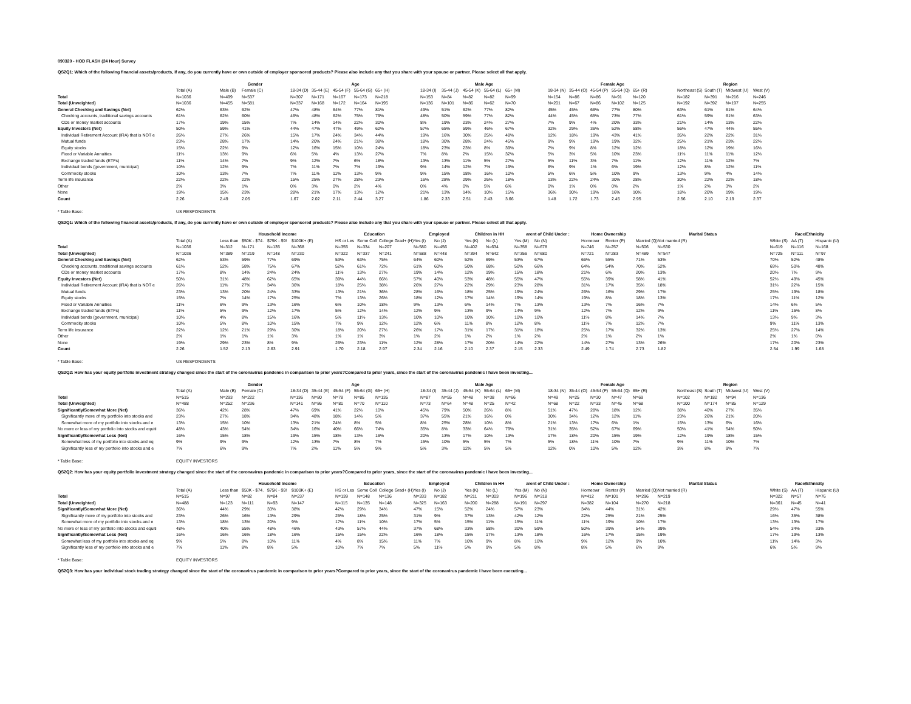090320 - HOD FLASH (24 Hour) Survey
QS2Q1: Which of the following financial assets/products, if any, do you currently have or own outside of employer sponsored products? Please also include any that you share with your spouse or partner. Please select all that apply.
| | | Gender | | Age | | | | | Male Age | | | | | Female Age | | | | | Region | | | |
| --- | --- | --- | --- | --- | --- | --- | --- | --- | --- | --- | --- | --- | --- | --- | --- | --- | --- | --- | --- | --- | --- | --- |
| | Total (A) | Male (B) | Female (C) | 18-34 (D) | 35-44 (E) | 45-54 (F) | 55-64 (G) | 65+ (H) | 18-34 (I) | 35-44 (J) | 45-54 (K) | 55-64 (L) | 65+ (M) | 18-34 (N) | 35-44 (O) | 45-54 (P) | 55-64 (Q) | 65+ (R) | Northeast (S) | South (T) | Midwest (U) | West (V) |
| Total | N=1036 | N=499 | N=537 | N=307 | N=171 | N=167 | N=173 | N=218 | N=153 | N=84 | N=82 | N=82 | N=99 | N=154 | N=86 | N=86 | N=91 | N=120 | N=182 | N=391 | N=216 | N=246 |
| Total (Unweighted) | N=1036 | N=455 | N=581 | N=337 | N=168 | N=172 | N=164 | N=195 | N=136 | N=101 | N=86 | N=62 | N=70 | N=201 | N=67 | N=86 | N=102 | N=125 | N=192 | N=392 | N=197 | N=255 |
| General Checking and Savings (Net) | 62% | 63% | 62% | 47% | 48% | 64% | 77% | 81% | 49% | 51% | 62% | 77% | 82% | 45% | 45% | 66% | 77% | 80% | 63% | 61% | 61% | 64% |
| Checking accounts, traditional savings accounts | 61% | 62% | 60% | 46% | 48% | 62% | 75% | 79% | 48% | 50% | 59% | 77% | 82% | 44% | 45% | 65% | 73% | 77% | 61% | 59% | 61% | 63% |
| CDs or money market accounts | 17% | 19% | 15% | 7% | 14% | 14% | 22% | 30% | 8% | 19% | 23% | 24% | 27% | 7% | 9% | 4% | 20% | 33% | 21% | 14% | 13% | 22% |
| Equity Investors (Net) | 50% | 59% | 41% | 44% | 47% | 47% | 49% | 62% | 57% | 65% | 59% | 46% | 67% | 32% | 29% | 36% | 52% | 58% | 56% | 47% | 44% | 55% |
| Individual Retirement Account (IRA) that is NOT e | 26% | 27% | 26% | 15% | 17% | 24% | 34% | 44% | 19% | 16% | 30% | 25% | 48% | 12% | 18% | 19% | 43% | 41% | 35% | 22% | 22% | 31% |
| Mutual funds | 23% | 28% | 17% | 14% | 20% | 24% | 21% | 38% | 18% | 30% | 28% | 24% | 45% | 9% | 9% | 19% | 19% | 32% | 25% | 21% | 23% | 22% |
| Equity stocks | 15% | 22% | 9% | 12% | 16% | 15% | 10% | 24% | 18% | 23% | 23% | 8% | 39% | 7% | 9% | 8% | 12% | 12% | 18% | 12% | 19% | 16% |
| Fixed or Variable Annuities | 11% | 13% | 9% | 6% | 5% | 4% | 13% | 27% | 7% | 8% | 2% | 15% | 32% | 5% | 3% | 5% | 10% | 23% | 11% | 11% | 11% | 12% |
| Exchange traded funds (ETFs) | 11% | 14% | 7% | 9% | 12% | 7% | 6% | 18% | 13% | 13% | 11% | 5% | 27% | 5% | 11% | 3% | 7% | 11% | 12% | 11% | 12% | 7% |
| Individual bonds (government, municipal) | 10% | 12% | 9% | 7% | 11% | 7% | 7% | 19% | 9% | 14% | 12% | 7% | 19% | 6% | 9% | 1% | 6% | 19% | 12% | 8% | 12% | 11% |
| Commodity stocks | 10% | 13% | 7% | 7% | 11% | 11% | 13% | 9% | 9% | 15% | 18% | 16% | 10% | 5% | 6% | 5% | 10% | 9% | 13% | 9% | 4% | 14% |
| Term life insurance | 22% | 22% | 22% | 15% | 25% | 27% | 28% | 23% | 16% | 28% | 29% | 26% | 18% | 13% | 22% | 24% | 30% | 28% | 30% | 22% | 22% | 18% |
| Other | 2% | 3% | 1% | 0% | 3% | 0% | 2% | 4% | 0% | 4% | 0% | 5% | 6% | 0% | 1% | 0% | 0% | 2% | 1% | 2% | 3% | 2% |
| None | 19% | 15% | 23% | 28% | 21% | 17% | 13% | 12% | 21% | 13% | 14% | 10% | 15% | 36% | 30% | 19% | 16% | 10% | 18% | 20% | 19% | 19% |
| Count | 2.26 | 2.49 | 2.05 | 1.67 | 2.02 | 2.11 | 2.44 | 3.27 | 1.86 | 2.33 | 2.51 | 2.43 | 3.66 | 1.48 | 1.72 | 1.73 | 2.45 | 2.95 | 2.56 | 2.10 | 2.19 | 2.37 |
* Table Base: US RESPONDENTS
QS2Q1: Which of the following financial assets/products, if any, do you currently have or own outside of employer sponsored products? Please also include any that you share with your spouse or partner. Please select all that apply.
| | | Household Income | | | | Education | | | Employed | | Children in HH | | arent of Child Under : | | Home Ownership | | Marital Status | | Race/Ethnicity | | |
| --- | --- | --- | --- | --- | --- | --- | --- | --- | --- | --- | --- | --- | --- | --- | --- | --- | --- | --- | --- | --- | --- |
| | Total (A) | Less than | $50K - $74. | $75K - $9! | $100K+ (E) | HS or Les | Some Coll | College Grad+ (H) | Yes (I) | No (J) | Yes (K) | No (L) | Yes (M) | No (N) | Homeowr | Renter (P) | Married (Q) | Not married (R) | White (S) | AA (T) | Hispanic (U) |
| Total | N=1036 | N=312 | N=171 | N=135 | N=368 | N=355 | N=334 | N=207 | N=580 | N=456 | N=402 | N=634 | N=358 | N=678 | N=746 | N=257 | N=506 | N=530 | N=619 | N=116 | N=168 |
| Total (Unweighted) | N=1036 | N=389 | N=219 | N=148 | N=230 | N=322 | N=337 | N=241 | N=588 | N=448 | N=394 | N=642 | N=356 | N=680 | N=721 | N=283 | N=489 | N=547 | N=725 | N=111 | N=97 |
| General Checking and Savings (Net) | 62% | 53% | 59% | 77% | 69% | 53% | 63% | 75% | 64% | 60% | 52% | 69% | 53% | 67% | 66% | 55% | 71% | 53% | 70% | 52% | 48% |
| Checking accounts, traditional savings accounts | 61% | 52% | 58% | 75% | 67% | 52% | 61% | 72% | 61% | 60% | 50% | 68% | 50% | 66% | 64% | 54% | 70% | 52% | 69% | 50% | 48% |
| CDs or money market accounts | 17% | 8% | 14% | 24% | 24% | 11% | 13% | 27% | 19% | 14% | 12% | 19% | 15% | 18% | 21% | 6% | 20% | 13% | 20% | 7% | 9% |
| Equity Investors (Net) | 50% | 31% | 48% | 62% | 65% | 39% | 44% | 66% | 57% | 40% | 53% | 48% | 55% | 47% | 55% | 39% | 58% | 41% | 52% | 49% | 45% |
| Individual Retirement Account (IRA) that is NOT e | 26% | 11% | 27% | 34% | 36% | 18% | 25% | 38% | 26% | 27% | 22% | 29% | 23% | 28% | 31% | 17% | 35% | 18% | 31% | 22% | 15% |
| Mutual funds | 23% | 13% | 20% | 24% | 33% | 13% | 21% | 36% | 28% | 16% | 18% | 25% | 19% | 24% | 26% | 16% | 29% | 17% | 25% | 19% | 18% |
| Equity stocks | 15% | 7% | 14% | 17% | 25% | 7% | 13% | 26% | 18% | 12% | 17% | 14% | 19% | 14% | 19% | 8% | 18% | 13% | 17% | 11% | 12% |
| Fixed or Variable Annuities | 11% | 6% | 9% | 13% | 16% | 6% | 10% | 18% | 9% | 13% | 6% | 14% | 7% | 13% | 13% | 7% | 16% | 7% | 14% | 6% | 5% |
| Exchange traded funds (ETFs) | 11% | 5% | 9% | 12% | 17% | 5% | 12% | 14% | 12% | 9% | 13% | 9% | 14% | 9% | 12% | 7% | 12% | 9% | 11% | 15% | 8% |
| Individual bonds (government, municipal) | 10% | 4% | 8% | 15% | 16% | 5% | 11% | 13% | 10% | 10% | 10% | 10% | 10% | 10% | 11% | 8% | 14% | 7% | 13% | 9% | 3% |
| Commodity stocks | 10% | 5% | 8% | 10% | 15% | 7% | 9% | 12% | 12% | 6% | 11% | 8% | 12% | 8% | 11% | 7% | 12% | 7% | 9% | 11% | 13% |
| Term life insurance | 22% | 12% | 21% | 29% | 30% | 18% | 20% | 27% | 26% | 17% | 31% | 17% | 31% | 18% | 25% | 17% | 32% | 13% | 25% | 27% | 14% |
| Other | 2% | 1% | 1% | 1% | 3% | 1% | 1% | 3% | 1% | 2% | 1% | 2% | 1% | 2% | 2% | 1% | 2% | 1% | 2% | 1% | 0% |
| None | 19% | 29% | 23% | 8% | 9% | 26% | 23% | 11% | 12% | 28% | 17% | 20% | 14% | 22% | 14% | 27% | 13% | 26% | 17% | 20% | 23% |
| Count | 2.26 | 1.52 | 2.13 | 2.63 | 2.91 | 1.70 | 2.18 | 2.97 | 2.34 | 2.16 | 2.10 | 2.37 | 2.15 | 2.33 | 2.49 | 1.74 | 2.73 | 1.82 | 2.54 | 1.99 | 1.68 |
* Table Base: US RESPONDENTS
QS2Q2: How has your equity portfolio investment strategy changed since the start of the coronavirus pandemic in comparison to prior years?Compared to prior years, since the start of the coronavirus pandemic I have been investing...
| | | Gender | | Age | | | | | Male Age | | | | | Female Age | | | | | Region | | | |
| --- | --- | --- | --- | --- | --- | --- | --- | --- | --- | --- | --- | --- | --- | --- | --- | --- | --- | --- | --- | --- | --- | --- |
| | Total (A) | Male (B) | Female (C) | 18-34 (D) | 35-44 (E) | 45-54 (F) | 55-64 (G) | 65+ (H) | 18-34 (I) | 35-44 (J) | 45-54 (K) | 55-64 (L) | 65+ (M) | 18-34 (N) | 35-44 (O) | 45-54 (P) | 55-64 (Q) | 65+ (R) | Northeast (S) | South (T) | Midwest (U) | West (V) |
| Total | N=515 | N=293 | N=222 | N=136 | N=80 | N=78 | N=85 | N=135 | N=87 | N=55 | N=48 | N=38 | N=66 | N=49 | N=25 | N=30 | N=47 | N=69 | N=102 | N=182 | N=94 | N=136 |
| Total (Unweighted) | N=488 | N=252 | N=236 | N=141 | N=86 | N=81 | N=70 | N=110 | N=73 | N=64 | N=48 | N=25 | N=42 | N=68 | N=22 | N=33 | N=45 | N=68 | N=100 | N=174 | N=85 | N=129 |
| Significantly/Somewhat More (Net) | 36% | 42% | 28% | 47% | 69% | 41% | 22% | 10% | 45% | 79% | 50% | 26% | 8% | 51% | 47% | 28% | 18% | 12% | 38% | 40% | 27% | 35% |
| Significantly more of my portfolio into stocks and | 23% | 27% | 18% | 34% | 48% | 18% | 14% | 5% | 37% | 55% | 21% | 16% | 0% | 30% | 34% | 12% | 12% | 11% | 23% | 26% | 21% | 20% |
| Somewhat more of my portfolio into stocks and e | 13% | 15% | 10% | 13% | 21% | 24% | 8% | 5% | 8% | 25% | 28% | 10% | 8% | 21% | 13% | 17% | 6% | 1% | 15% | 13% | 6% | 16% |
| No more or less of my portfolio into stocks and equiti | 48% | 43% | 54% | 34% | 16% | 40% | 66% | 74% | 35% | 8% | 33% | 64% | 79% | 31% | 35% | 52% | 67% | 69% | 50% | 41% | 54% | 50% |
| Significantly/Somewhat Less (Net) | 16% | 15% | 18% | 19% | 15% | 18% | 13% | 16% | 20% | 13% | 17% | 10% | 13% | 17% | 18% | 20% | 15% | 19% | 12% | 19% | 18% | 15% |
| Somewhat less of my portfolio into stocks and eq | 9% | 9% | 9% | 12% | 13% | 7% | 8% | 7% | 15% | 10% | 5% | 5% | 7% | 5% | 18% | 11% | 10% | 7% | 9% | 11% | 10% | 7% |
| Significantly less of my portfolio into stocks and e | 7% | 6% | 9% | 7% | 2% | 11% | 5% | 9% | 5% | 3% | 12% | 5% | 5% | 12% | 0% | 10% | 5% | 12% | 3% | 8% | 9% | 7% |
* Table Base: EQUITY INVESTORS
QS2Q2: How has your equity portfolio investment strategy changed since the start of the coronavirus pandemic in comparison to prior years?Compared to prior years, since the start of the coronavirus pandemic I have been investing...
| | | Household Income | | | | Education | | | Employed | | Children in HH | | arent of Child Under : | | Home Ownership | | Marital Status | | Race/Ethnicity | | |
| --- | --- | --- | --- | --- | --- | --- | --- | --- | --- | --- | --- | --- | --- | --- | --- | --- | --- | --- | --- | --- | --- |
| | Total (A) | Less than | $50K - $74. | $75K - $9! | $100K+ (E) | HS or Les | Some Coll | College Grad+ (H) | Yes (I) | No (J) | Yes (K) | No (L) | Yes (M) | No (N) | Homeowr | Renter (P) | Married (Q) | Not married (R) | White (S) | AA (T) | Hispanic (U) |
| Total | N=515 | N=97 | N=82 | N=84 | N=237 | N=139 | N=148 | N=136 | N=333 | N=182 | N=211 | N=303 | N=196 | N=318 | N=412 | N=101 | N=296 | N=219 | N=322 | N=57 | N=76 |
| Total (Unweighted) | N=488 | N=123 | N=111 | N=93 | N=147 | N=115 | N=135 | N=148 | N=325 | N=163 | N=200 | N=288 | N=191 | N=297 | N=382 | N=104 | N=270 | N=218 | N=361 | N=45 | N=41 |
| Significantly/Somewhat More (Net) | 36% | 44% | 29% | 33% | 38% | 42% | 29% | 34% | 47% | 15% | 52% | 24% | 57% | 23% | 34% | 44% | 31% | 42% | 29% | 47% | 55% |
| Significantly more of my portfolio into stocks and | 23% | 26% | 16% | 13% | 29% | 25% | 18% | 25% | 31% | 9% | 37% | 13% | 42% | 12% | 22% | 25% | 21% | 25% | 16% | 35% | 38% |
| Somewhat more of my portfolio into stocks and e | 13% | 18% | 13% | 20% | 9% | 17% | 11% | 10% | 17% | 5% | 15% | 11% | 15% | 11% | 11% | 19% | 10% | 17% | 13% | 13% | 17% |
| No more or less of my portfolio into stocks and equiti | 48% | 40% | 55% | 48% | 46% | 43% | 57% | 44% | 37% | 68% | 33% | 58% | 30% | 59% | 50% | 39% | 54% | 39% | 54% | 34% | 33% |
| Significantly/Somewhat Less (Net) | 16% | 16% | 16% | 18% | 16% | 15% | 15% | 22% | 16% | 18% | 15% | 17% | 13% | 18% | 16% | 17% | 15% | 19% | 17% | 19% | 13% |
| Somewhat less of my portfolio into stocks and eq | 9% | 5% | 8% | 10% | 11% | 4% | 8% | 15% | 11% | 7% | 10% | 9% | 8% | 10% | 9% | 12% | 9% | 10% | 11% | 14% | 3% |
| Significantly less of my portfolio into stocks and e | 7% | 11% | 8% | 8% | 5% | 10% | 7% | 7% | 5% | 11% | 5% | 9% | 5% | 8% | 8% | 5% | 6% | 9% | 6% | 5% | 9% |
* Table Base: EQUITY INVESTORS
QS2Q3: How has your individual stock trading strategy changed since the start of the coronavirus pandemic in comparison to prior years?Compared to prior years, since the start of the coronavirus pandemic I have been executing...